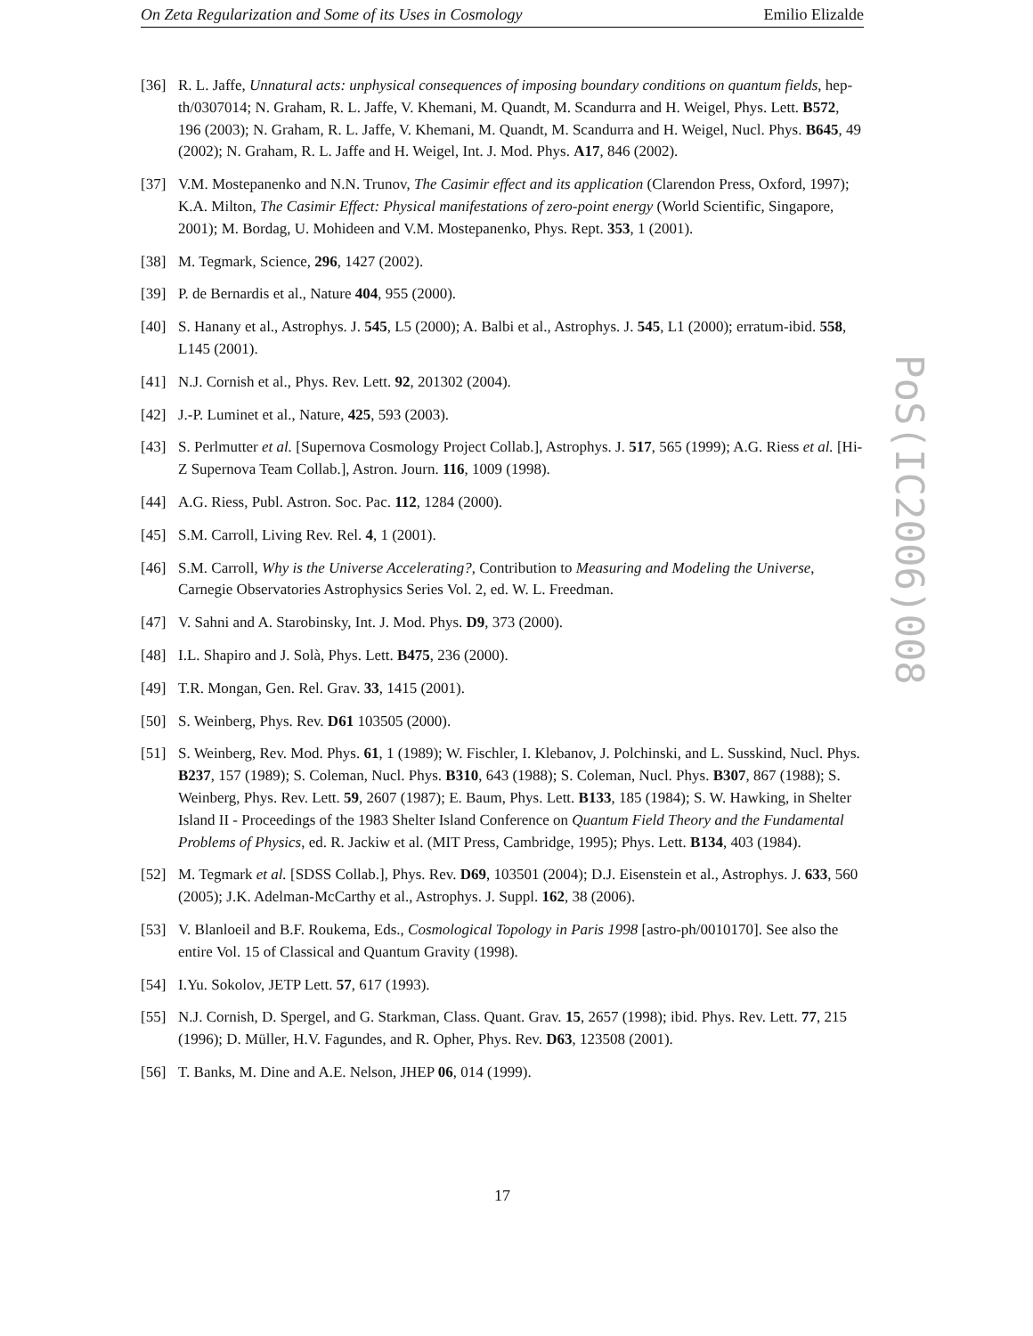On Zeta Regularization and Some of its Uses in Cosmology Emilio Elizalde
PoS(IC2006)008
[36] R. L. Jaffe, Unnatural acts: unphysical consequences of imposing boundary conditions on quantum fields, hep-th/0307014; N. Graham, R. L. Jaffe, V. Khemani, M. Quandt, M. Scandurra and H. Weigel, Phys. Lett. B572, 196 (2003); N. Graham, R. L. Jaffe, V. Khemani, M. Quandt, M. Scandurra and H. Weigel, Nucl. Phys. B645, 49 (2002); N. Graham, R. L. Jaffe and H. Weigel, Int. J. Mod. Phys. A17, 846 (2002).
[37] V.M. Mostepanenko and N.N. Trunov, The Casimir effect and its application (Clarendon Press, Oxford, 1997); K.A. Milton, The Casimir Effect: Physical manifestations of zero-point energy (World Scientific, Singapore, 2001); M. Bordag, U. Mohideen and V.M. Mostepanenko, Phys. Rept. 353, 1 (2001).
[38] M. Tegmark, Science, 296, 1427 (2002).
[39] P. de Bernardis et al., Nature 404, 955 (2000).
[40] S. Hanany et al., Astrophys. J. 545, L5 (2000); A. Balbi et al., Astrophys. J. 545, L1 (2000); erratum-ibid. 558, L145 (2001).
[41] N.J. Cornish et al., Phys. Rev. Lett. 92, 201302 (2004).
[42] J.-P. Luminet et al., Nature, 425, 593 (2003).
[43] S. Perlmutter et al. [Supernova Cosmology Project Collab.], Astrophys. J. 517, 565 (1999); A.G. Riess et al. [Hi-Z Supernova Team Collab.], Astron. Journ. 116, 1009 (1998).
[44] A.G. Riess, Publ. Astron. Soc. Pac. 112, 1284 (2000).
[45] S.M. Carroll, Living Rev. Rel. 4, 1 (2001).
[46] S.M. Carroll, Why is the Universe Accelerating?, Contribution to Measuring and Modeling the Universe, Carnegie Observatories Astrophysics Series Vol. 2, ed. W. L. Freedman.
[47] V. Sahni and A. Starobinsky, Int. J. Mod. Phys. D9, 373 (2000).
[48] I.L. Shapiro and J. Solà, Phys. Lett. B475, 236 (2000).
[49] T.R. Mongan, Gen. Rel. Grav. 33, 1415 (2001).
[50] S. Weinberg, Phys. Rev. D61 103505 (2000).
[51] S. Weinberg, Rev. Mod. Phys. 61, 1 (1989); W. Fischler, I. Klebanov, J. Polchinski, and L. Susskind, Nucl. Phys. B237, 157 (1989); S. Coleman, Nucl. Phys. B310, 643 (1988); S. Coleman, Nucl. Phys. B307, 867 (1988); S. Weinberg, Phys. Rev. Lett. 59, 2607 (1987); E. Baum, Phys. Lett. B133, 185 (1984); S. W. Hawking, in Shelter Island II - Proceedings of the 1983 Shelter Island Conference on Quantum Field Theory and the Fundamental Problems of Physics, ed. R. Jackiw et al. (MIT Press, Cambridge, 1995); Phys. Lett. B134, 403 (1984).
[52] M. Tegmark et al. [SDSS Collab.], Phys. Rev. D69, 103501 (2004); D.J. Eisenstein et al., Astrophys. J. 633, 560 (2005); J.K. Adelman-McCarthy et al., Astrophys. J. Suppl. 162, 38 (2006).
[53] V. Blanloeil and B.F. Roukema, Eds., Cosmological Topology in Paris 1998 [astro-ph/0010170]. See also the entire Vol. 15 of Classical and Quantum Gravity (1998).
[54] I.Yu. Sokolov, JETP Lett. 57, 617 (1993).
[55] N.J. Cornish, D. Spergel, and G. Starkman, Class. Quant. Grav. 15, 2657 (1998); ibid. Phys. Rev. Lett. 77, 215 (1996); D. Müller, H.V. Fagundes, and R. Opher, Phys. Rev. D63, 123508 (2001).
[56] T. Banks, M. Dine and A.E. Nelson, JHEP 06, 014 (1999).
17